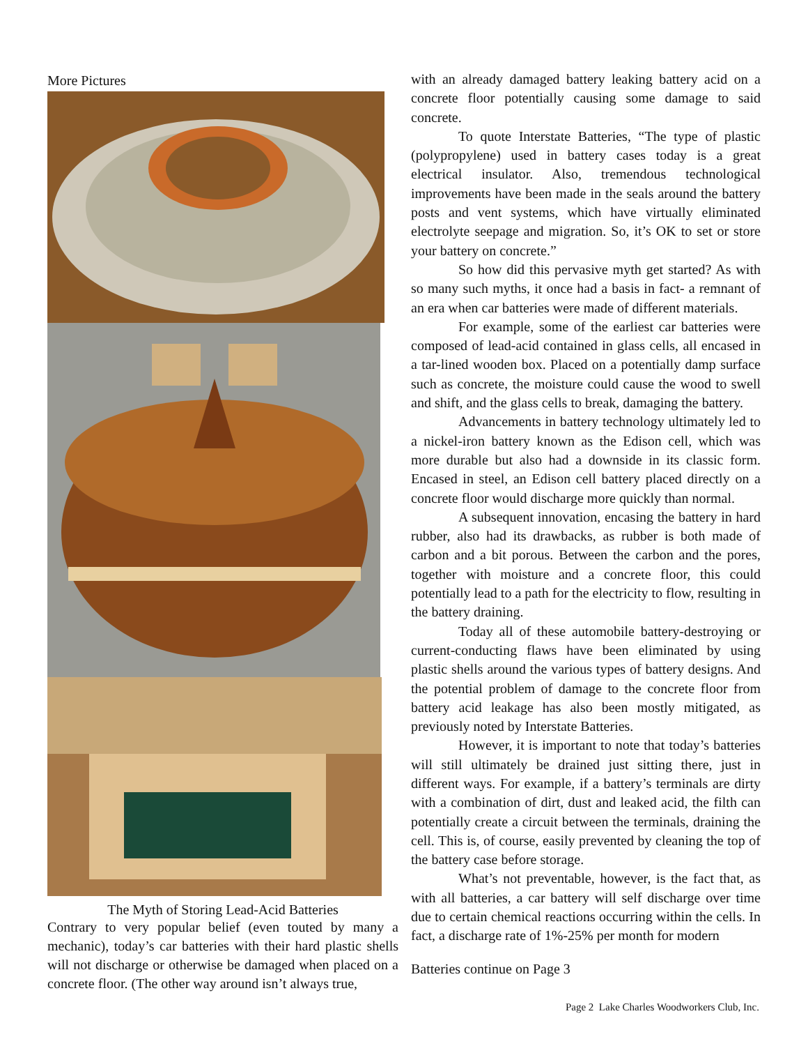More Pictures
The Myth of Storing Lead-Acid Batteries
Contrary to very popular belief (even touted by many a mechanic), today’s car batteries with their hard plastic shells will not discharge or otherwise be damaged when placed on a concrete floor. (The other way around isn’t always true,
with an already damaged battery leaking battery acid on a concrete floor potentially causing some damage to said concrete.
To quote Interstate Batteries, “The type of plastic (polypropylene) used in battery cases today is a great electrical insulator. Also, tremendous technological improvements have been made in the seals around the battery posts and vent systems, which have virtually eliminated electrolyte seepage and migration. So, it’s OK to set or store your battery on concrete.”
So how did this pervasive myth get started? As with so many such myths, it once had a basis in fact- a remnant of an era when car batteries were made of different materials.
For example, some of the earliest car batteries were composed of lead-acid contained in glass cells, all encased in a tar-lined wooden box. Placed on a potentially damp surface such as concrete, the moisture could cause the wood to swell and shift, and the glass cells to break, damaging the battery.
Advancements in battery technology ultimately led to a nickel-iron battery known as the Edison cell, which was more durable but also had a downside in its classic form. Encased in steel, an Edison cell battery placed directly on a concrete floor would discharge more quickly than normal.
A subsequent innovation, encasing the battery in hard rubber, also had its drawbacks, as rubber is both made of carbon and a bit porous. Between the carbon and the pores, together with moisture and a concrete floor, this could potentially lead to a path for the electricity to flow, resulting in the battery draining.
Today all of these automobile battery-destroying or current-conducting flaws have been eliminated by using plastic shells around the various types of battery designs. And the potential problem of damage to the concrete floor from battery acid leakage has also been mostly mitigated, as previously noted by Interstate Batteries.
However, it is important to note that today’s batteries will still ultimately be drained just sitting there, just in different ways. For example, if a battery’s terminals are dirty with a combination of dirt, dust and leaked acid, the filth can potentially create a circuit between the terminals, draining the cell. This is, of course, easily prevented by cleaning the top of the battery case before storage.
What’s not preventable, however, is the fact that, as with all batteries, a car battery will self discharge over time due to certain chemical reactions occurring within the cells. In fact, a discharge rate of 1%-25% per month for modern
Batteries continue on Page 3
Page 2 Lake Charles Woodworkers Club, Inc.